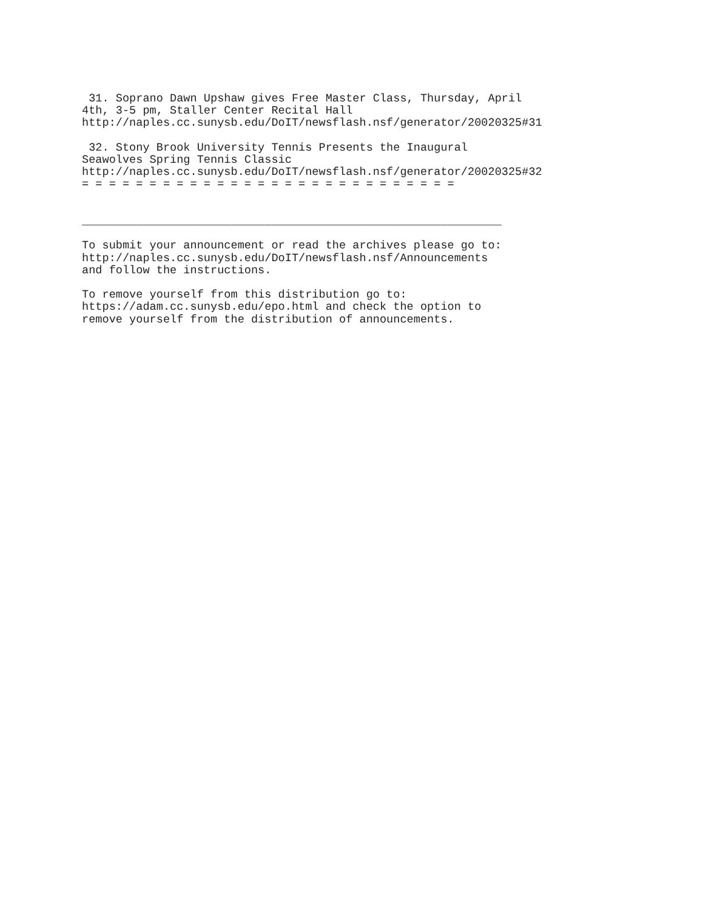31. Soprano Dawn Upshaw gives Free Master Class, Thursday, April
4th, 3-5 pm, Staller Center Recital Hall
http://naples.cc.sunysb.edu/DoIT/newsflash.nsf/generator/20020325#31

 32. Stony Brook University Tennis Presents the Inaugural
Seawolves Spring Tennis Classic
http://naples.cc.sunysb.edu/DoIT/newsflash.nsf/generator/20020325#32
= = = = = = = = = = = = = = = = = = = = = = = = = = = =


______________________________________________________________

To submit your announcement or read the archives please go to:
http://naples.cc.sunysb.edu/DoIT/newsflash.nsf/Announcements
and follow the instructions.

To remove yourself from this distribution go to:
https://adam.cc.sunysb.edu/epo.html and check the option to
remove yourself from the distribution of announcements.